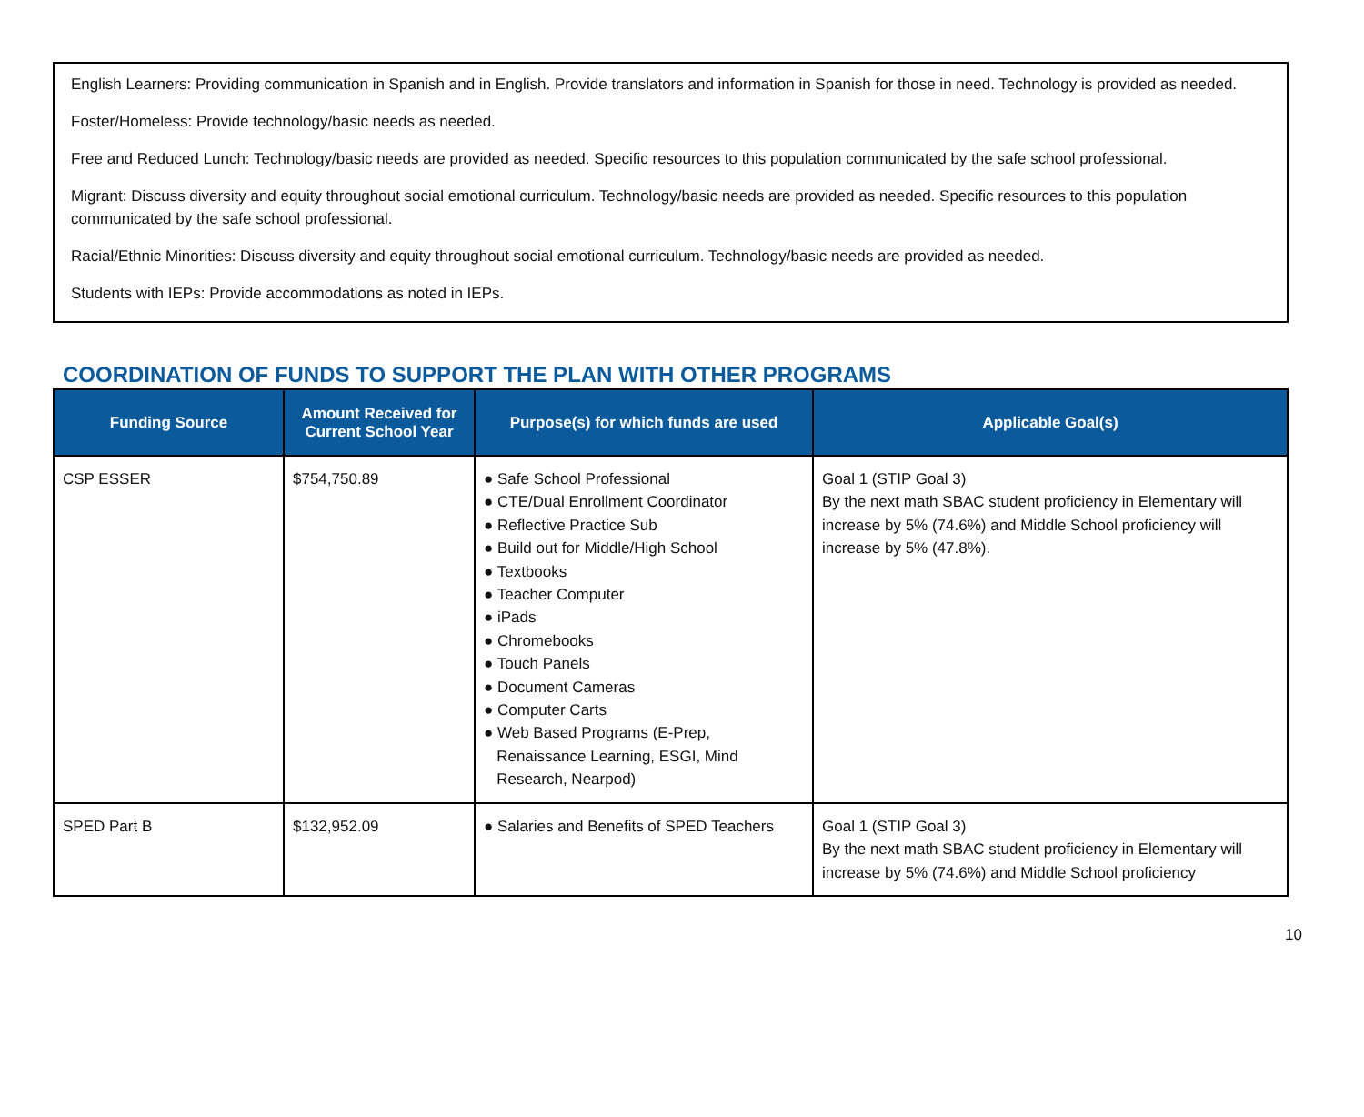English Learners: Providing communication in Spanish and in English. Provide translators and information in Spanish for those in need. Technology is provided as needed.
Foster/Homeless: Provide technology/basic needs as needed.
Free and Reduced Lunch: Technology/basic needs are provided as needed. Specific resources to this population communicated by the safe school professional.
Migrant: Discuss diversity and equity throughout social emotional curriculum. Technology/basic needs are provided as needed. Specific resources to this population communicated by the safe school professional.
Racial/Ethnic Minorities: Discuss diversity and equity throughout social emotional curriculum. Technology/basic needs are provided as needed.
Students with IEPs: Provide accommodations as noted in IEPs.
COORDINATION OF FUNDS TO SUPPORT THE PLAN WITH OTHER PROGRAMS
| Funding Source | Amount Received for Current School Year | Purpose(s) for which funds are used | Applicable Goal(s) |
| --- | --- | --- | --- |
| CSP ESSER | $754,750.89 | ● Safe School Professional ● CTE/Dual Enrollment Coordinator ● Reflective Practice Sub ● Build out for Middle/High School ● Textbooks ● Teacher Computer ● iPads ● Chromebooks ● Touch Panels ● Document Cameras ● Computer Carts ● Web Based Programs (E-Prep, Renaissance Learning, ESGI, Mind Research, Nearpod) | Goal 1 (STIP Goal 3) By the next math SBAC student proficiency in Elementary will increase by 5% (74.6%) and Middle School proficiency will increase by 5% (47.8%). |
| SPED Part B | $132,952.09 | ● Salaries and Benefits of SPED Teachers | Goal 1 (STIP Goal 3) By the next math SBAC student proficiency in Elementary will increase by 5% (74.6%) and Middle School proficiency |
10